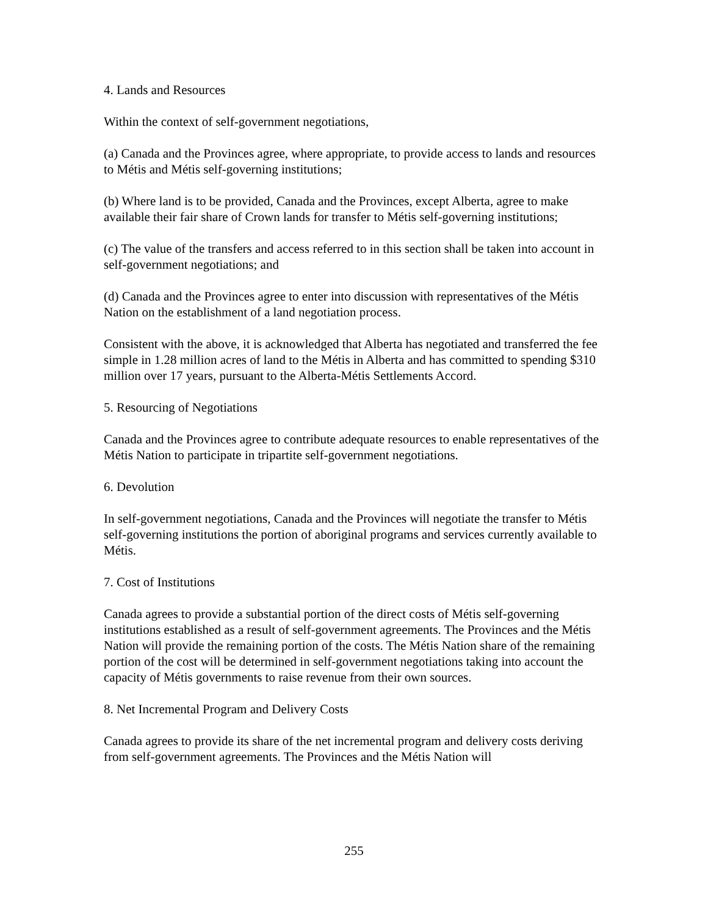4. Lands and Resources
Within the context of self-government negotiations,
(a) Canada and the Provinces agree, where appropriate, to provide access to lands and resources to Métis and Métis self-governing institutions;
(b) Where land is to be provided, Canada and the Provinces, except Alberta, agree to make available their fair share of Crown lands for transfer to Métis self-governing institutions;
(c) The value of the transfers and access referred to in this section shall be taken into account in self-government negotiations; and
(d) Canada and the Provinces agree to enter into discussion with representatives of the Métis Nation on the establishment of a land negotiation process.
Consistent with the above, it is acknowledged that Alberta has negotiated and transferred the fee simple in 1.28 million acres of land to the Métis in Alberta and has committed to spending $310 million over 17 years, pursuant to the Alberta-Métis Settlements Accord.
5. Resourcing of Negotiations
Canada and the Provinces agree to contribute adequate resources to enable representatives of the Métis Nation to participate in tripartite self-government negotiations.
6. Devolution
In self-government negotiations, Canada and the Provinces will negotiate the transfer to Métis self-governing institutions the portion of aboriginal programs and services currently available to Métis.
7. Cost of Institutions
Canada agrees to provide a substantial portion of the direct costs of Métis self-governing institutions established as a result of self-government agreements. The Provinces and the Métis Nation will provide the remaining portion of the costs. The Métis Nation share of the remaining portion of the cost will be determined in self-government negotiations taking into account the capacity of Métis governments to raise revenue from their own sources.
8. Net Incremental Program and Delivery Costs
Canada agrees to provide its share of the net incremental program and delivery costs deriving from self-government agreements. The Provinces and the Métis Nation will
255